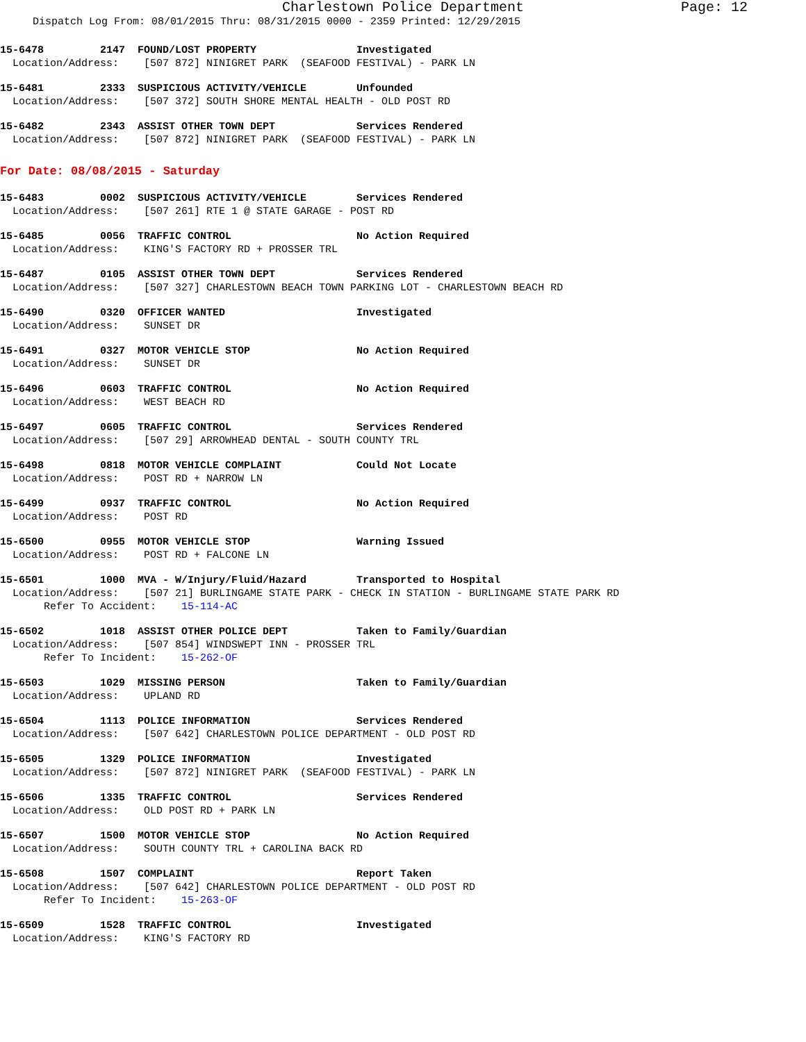Charlestown Police Department Page: 12
Dispatch Log From: 08/01/2015 Thru: 08/31/2015 0000 - 2359 Printed: 12/29/2015
15-6478 2147 FOUND/LOST PROPERTY Investigated Location/Address: [507 872] NINIGRET PARK (SEAFOOD FESTIVAL) - PARK LN
15-6481 2333 SUSPICIOUS ACTIVITY/VEHICLE Unfounded Location/Address: [507 372] SOUTH SHORE MENTAL HEALTH - OLD POST RD
15-6482 2343 ASSIST OTHER TOWN DEPT Services Rendered Location/Address: [507 872] NINIGRET PARK (SEAFOOD FESTIVAL) - PARK LN
For Date: 08/08/2015 - Saturday
15-6483 0002 SUSPICIOUS ACTIVITY/VEHICLE Services Rendered Location/Address: [507 261] RTE 1 @ STATE GARAGE - POST RD
15-6485 0056 TRAFFIC CONTROL No Action Required Location/Address: KING'S FACTORY RD + PROSSER TRL
15-6487 0105 ASSIST OTHER TOWN DEPT Services Rendered Location/Address: [507 327] CHARLESTOWN BEACH TOWN PARKING LOT - CHARLESTOWN BEACH RD
15-6490 0320 OFFICER WANTED Investigated Location/Address: SUNSET DR
15-6491 0327 MOTOR VEHICLE STOP No Action Required Location/Address: SUNSET DR
15-6496 0603 TRAFFIC CONTROL No Action Required Location/Address: WEST BEACH RD
15-6497 0605 TRAFFIC CONTROL Services Rendered Location/Address: [507 29] ARROWHEAD DENTAL - SOUTH COUNTY TRL
15-6498 0818 MOTOR VEHICLE COMPLAINT Could Not Locate Location/Address: POST RD + NARROW LN
15-6499 0937 TRAFFIC CONTROL No Action Required Location/Address: POST RD
15-6500 0955 MOTOR VEHICLE STOP Warning Issued Location/Address: POST RD + FALCONE LN
15-6501 1000 MVA - W/Injury/Fluid/Hazard Transported to Hospital Location/Address: [507 21] BURLINGAME STATE PARK - CHECK IN STATION - BURLINGAME STATE PARK RD Refer To Accident: 15-114-AC
15-6502 1018 ASSIST OTHER POLICE DEPT Taken to Family/Guardian Location/Address: [507 854] WINDSWEPT INN - PROSSER TRL Refer To Incident: 15-262-OF
15-6503 1029 MISSING PERSON Taken to Family/Guardian Location/Address: UPLAND RD
15-6504 1113 POLICE INFORMATION Services Rendered Location/Address: [507 642] CHARLESTOWN POLICE DEPARTMENT - OLD POST RD
15-6505 1329 POLICE INFORMATION Investigated Location/Address: [507 872] NINIGRET PARK (SEAFOOD FESTIVAL) - PARK LN
15-6506 1335 TRAFFIC CONTROL Services Rendered Location/Address: OLD POST RD + PARK LN
15-6507 1500 MOTOR VEHICLE STOP No Action Required Location/Address: SOUTH COUNTY TRL + CAROLINA BACK RD
15-6508 1507 COMPLAINT Report Taken Location/Address: [507 642] CHARLESTOWN POLICE DEPARTMENT - OLD POST RD Refer To Incident: 15-263-OF
15-6509 1528 TRAFFIC CONTROL Investigated Location/Address: KING'S FACTORY RD